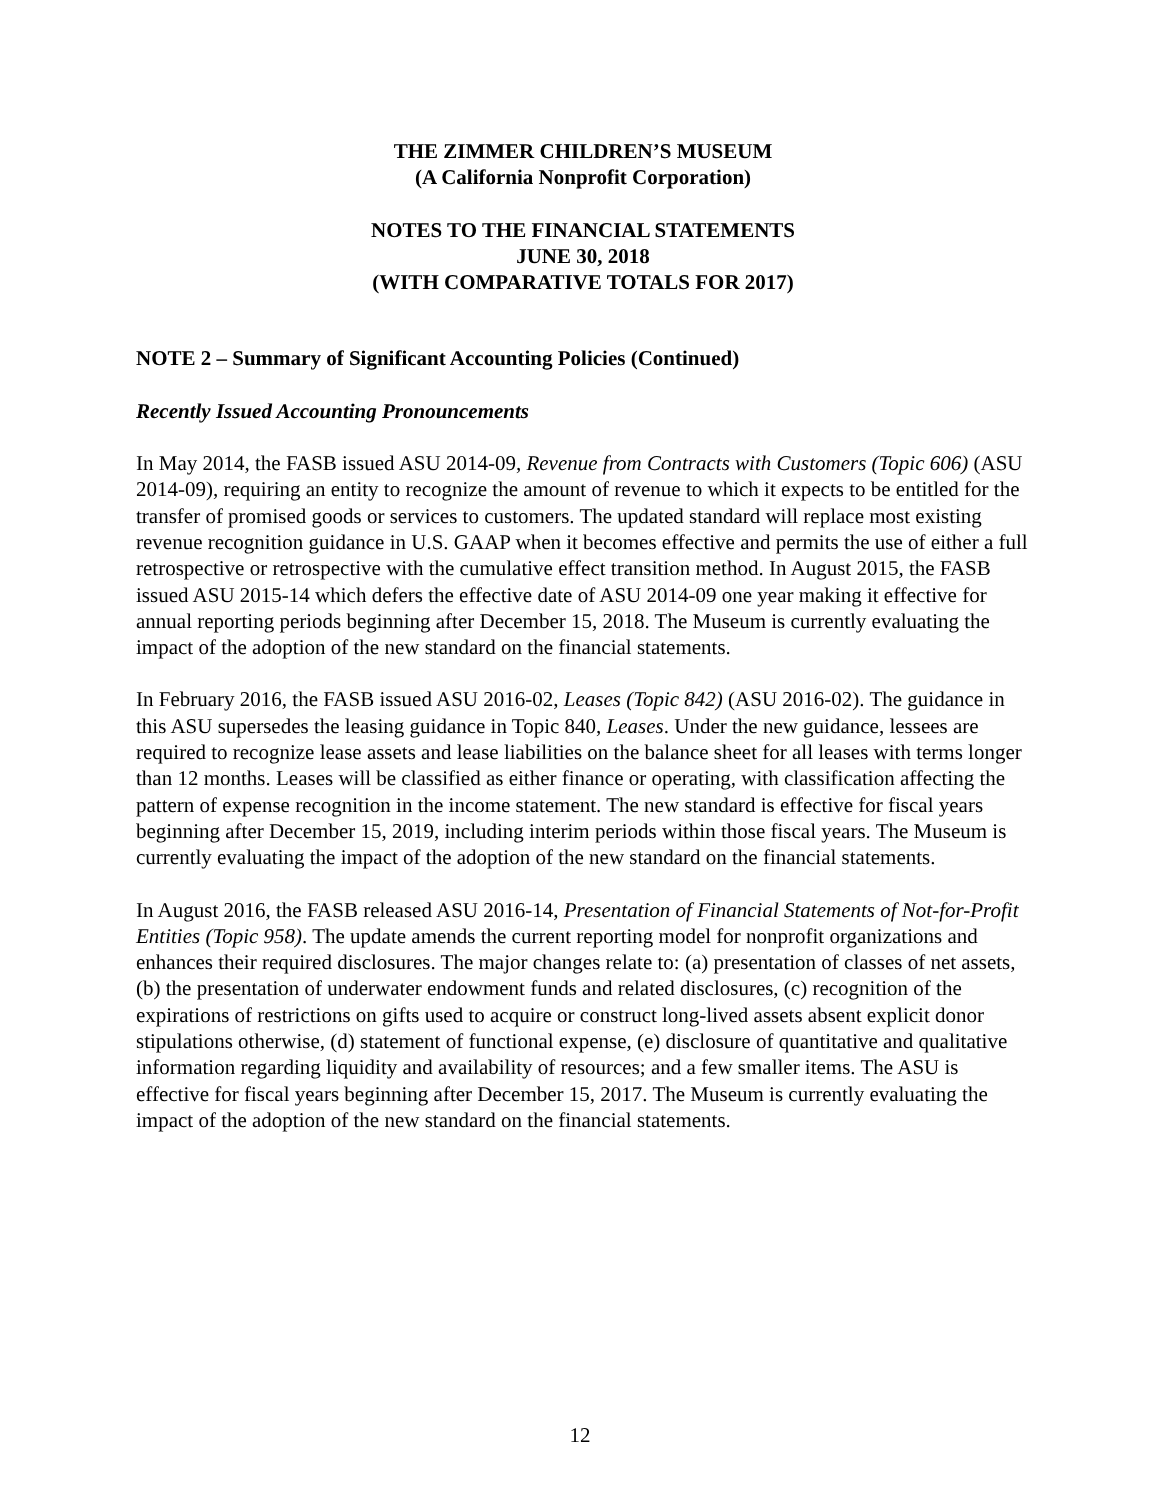THE ZIMMER CHILDREN’S MUSEUM
(A California Nonprofit Corporation)
NOTES TO THE FINANCIAL STATEMENTS
JUNE 30, 2018
(WITH COMPARATIVE TOTALS FOR 2017)
NOTE 2 – Summary of Significant Accounting Policies (Continued)
Recently Issued Accounting Pronouncements
In May 2014, the FASB issued ASU 2014-09, Revenue from Contracts with Customers (Topic 606) (ASU 2014-09), requiring an entity to recognize the amount of revenue to which it expects to be entitled for the transfer of promised goods or services to customers. The updated standard will replace most existing revenue recognition guidance in U.S. GAAP when it becomes effective and permits the use of either a full retrospective or retrospective with the cumulative effect transition method. In August 2015, the FASB issued ASU 2015-14 which defers the effective date of ASU 2014-09 one year making it effective for annual reporting periods beginning after December 15, 2018. The Museum is currently evaluating the impact of the adoption of the new standard on the financial statements.
In February 2016, the FASB issued ASU 2016-02, Leases (Topic 842) (ASU 2016-02). The guidance in this ASU supersedes the leasing guidance in Topic 840, Leases. Under the new guidance, lessees are required to recognize lease assets and lease liabilities on the balance sheet for all leases with terms longer than 12 months. Leases will be classified as either finance or operating, with classification affecting the pattern of expense recognition in the income statement. The new standard is effective for fiscal years beginning after December 15, 2019, including interim periods within those fiscal years. The Museum is currently evaluating the impact of the adoption of the new standard on the financial statements.
In August 2016, the FASB released ASU 2016-14, Presentation of Financial Statements of Not-for-Profit Entities (Topic 958). The update amends the current reporting model for nonprofit organizations and enhances their required disclosures. The major changes relate to: (a) presentation of classes of net assets, (b) the presentation of underwater endowment funds and related disclosures, (c) recognition of the expirations of restrictions on gifts used to acquire or construct long-lived assets absent explicit donor stipulations otherwise, (d) statement of functional expense, (e) disclosure of quantitative and qualitative information regarding liquidity and availability of resources; and a few smaller items. The ASU is effective for fiscal years beginning after December 15, 2017. The Museum is currently evaluating the impact of the adoption of the new standard on the financial statements.
12